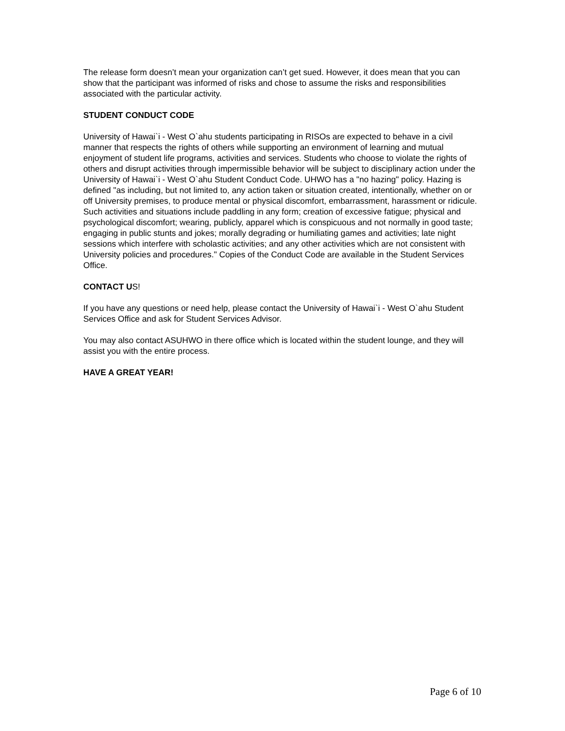The release form doesn’t mean your organization can’t get sued. However, it does mean that you can show that the participant was informed of risks and chose to assume the risks and responsibilities associated with the particular activity.
STUDENT CONDUCT CODE
University of Hawai`i - West O`ahu students participating in RISOs are expected to behave in a civil manner that respects the rights of others while supporting an environment of learning and mutual enjoyment of student life programs, activities and services. Students who choose to violate the rights of others and disrupt activities through impermissible behavior will be subject to disciplinary action under the University of Hawai`i - West O`ahu Student Conduct Code. UHWO has a "no hazing" policy. Hazing is defined "as including, but not limited to, any action taken or situation created, intentionally, whether on or off University premises, to produce mental or physical discomfort, embarrassment, harassment or ridicule. Such activities and situations include paddling in any form; creation of excessive fatigue; physical and psychological discomfort; wearing, publicly, apparel which is conspicuous and not normally in good taste; engaging in public stunts and jokes; morally degrading or humiliating games and activities; late night sessions which interfere with scholastic activities; and any other activities which are not consistent with University policies and procedures." Copies of the Conduct Code are available in the Student Services Office.
CONTACT US!
If you have any questions or need help, please contact the University of Hawai`i - West O`ahu Student Services Office and ask for Student Services Advisor.
You may also contact ASUHWO in there office which is located within the student lounge, and they will assist you with the entire process.
HAVE A GREAT YEAR!
Page 6 of 10